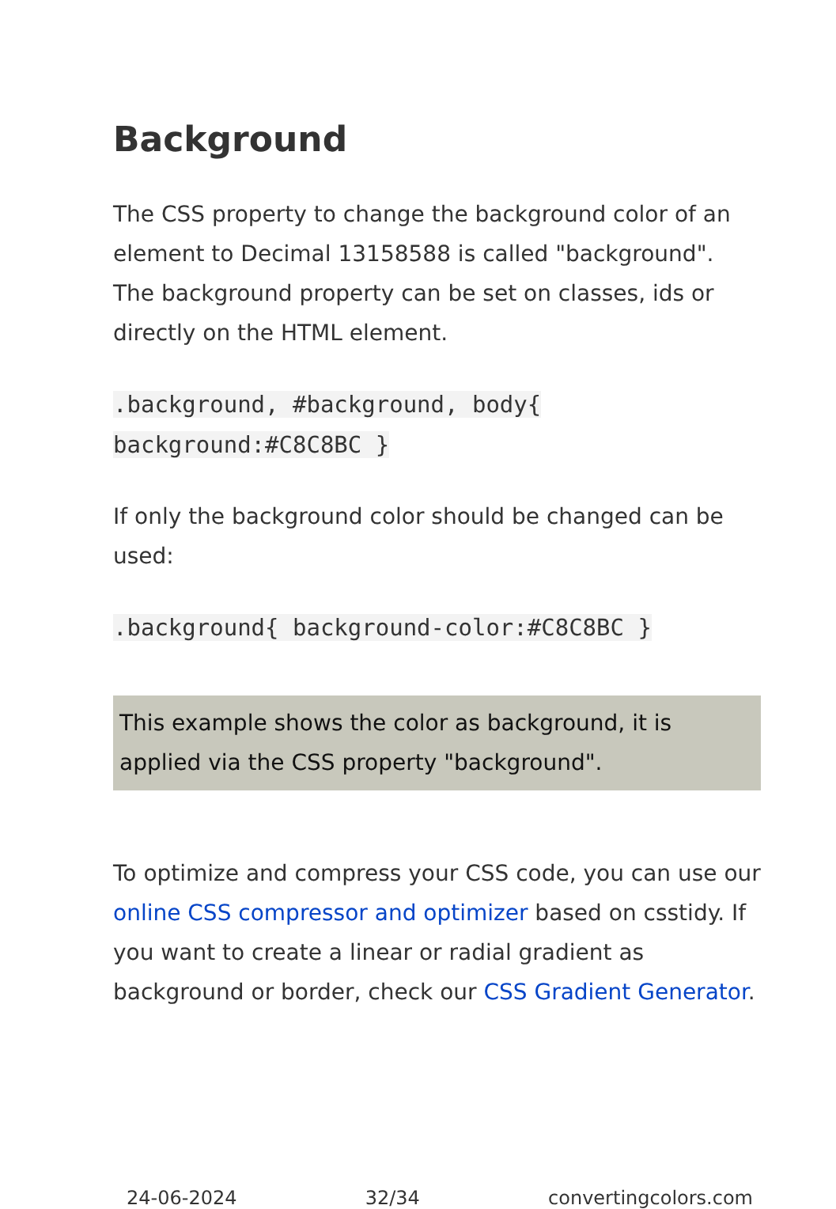Background
The CSS property to change the background color of an element to Decimal 13158588 is called "background". The background property can be set on classes, ids or directly on the HTML element.
.background, #background, body{
background:#C8C8BC }
If only the background color should be changed can be used:
.background{ background-color:#C8C8BC }
This example shows the color as background, it is applied via the CSS property "background".
To optimize and compress your CSS code, you can use our online CSS compressor and optimizer based on csstidy. If you want to create a linear or radial gradient as background or border, check our CSS Gradient Generator.
24-06-2024 32/34 convertingcolors.com